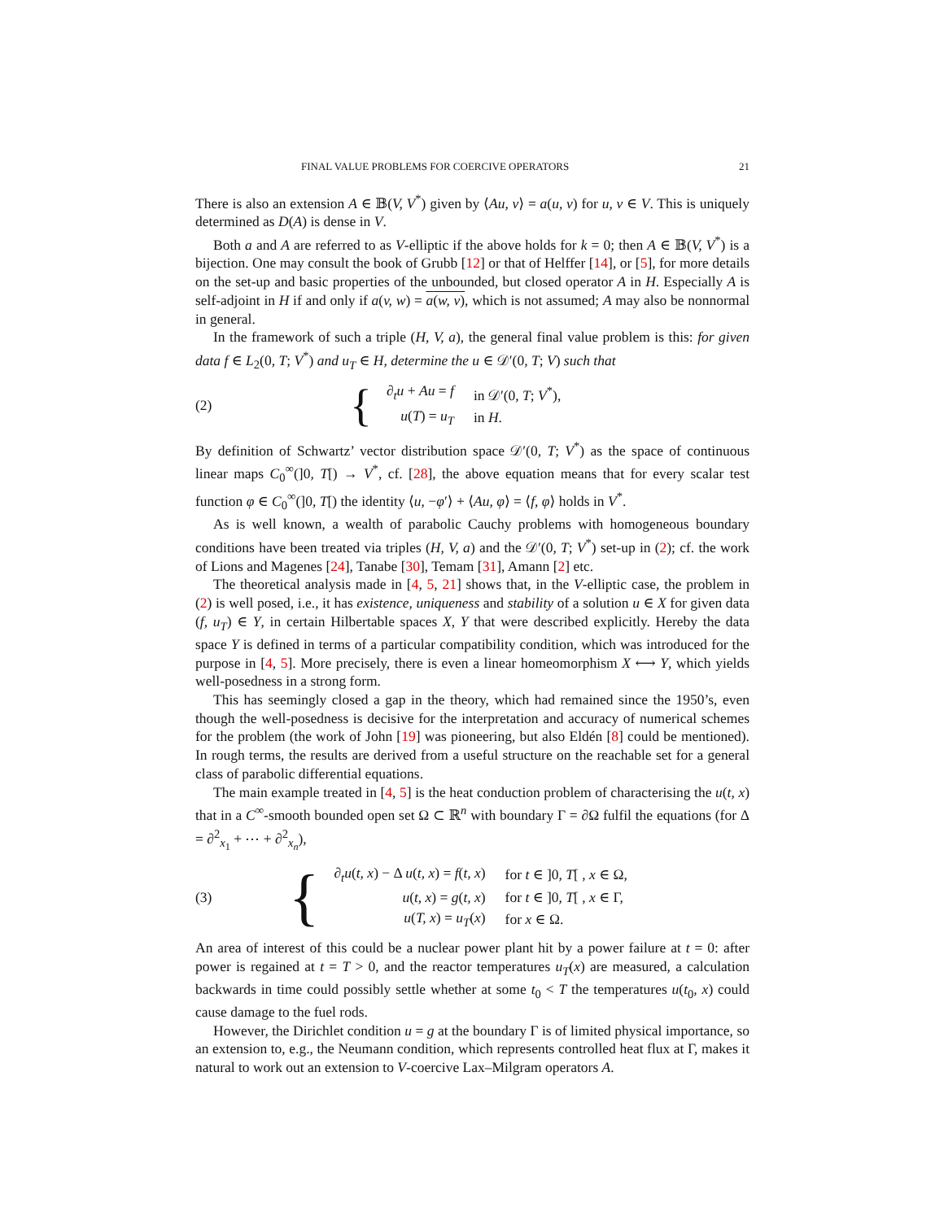FINAL VALUE PROBLEMS FOR COERCIVE OPERATORS 21
There is also an extension A ∈ 𝔹(V, V<sup>*</sup>) given by ⟨Au, v⟩ = a(u, v) for u, v ∈ V. This is uniquely determined as D(A) is dense in V.
Both a and A are referred to as V-elliptic if the above holds for k = 0; then A ∈ 𝔹(V, V<sup>*</sup>) is a bijection. One may consult the book of Grubb [12] or that of Helffer [14], or [5], for more details on the set-up and basic properties of the unbounded, but closed operator A in H. Especially A is self-adjoint in H if and only if a(v, w) = a(w, v), which is not assumed; A may also be nonnormal in general.
In the framework of such a triple (H, V, a), the general final value problem is this: for given data f ∈ L<sub>2</sub>(0, T; V<sup>*</sup>) and u<sub>T</sub> ∈ H, determine the u ∈ 𝒟′(0, T; V) such that
(2) {
| ∂<sub>t</sub> u + Au = f | in 𝒟′(0 , T ; V<sup>*</sup>), |
| u ( T ) = u<sub>T</sub> | in H . |
By definition of Schwartz’ vector distribution space 𝒟′(0, T; V<sup>*</sup>) as the space of continuous linear maps C<sub>0</sub><sup>∞</sup>(]0, T[) → V<sup>*</sup>, cf. [28], the above equation means that for every scalar test function φ ∈ C<sub>0</sub><sup>∞</sup>(]0, T[) the identity ⟨u, −φ′⟩ + ⟨Au, φ⟩ = ⟨f, φ⟩ holds in V<sup>*</sup>.
As is well known, a wealth of parabolic Cauchy problems with homogeneous boundary conditions have been treated via triples (H, V, a) and the 𝒟′(0, T; V<sup>*</sup>) set-up in (2); cf. the work of Lions and Magenes [24], Tanabe [30], Temam [31], Amann [2] etc.
The theoretical analysis made in [4, 5, 21] shows that, in the V-elliptic case, the problem in (2) is well posed, i.e., it has existence, uniqueness and stability of a solution u ∈ X for given data (f, u<sub>T</sub>) ∈ Y, in certain Hilbertable spaces X, Y that were described explicitly. Hereby the data space Y is defined in terms of a particular compatibility condition, which was introduced for the purpose in [4, 5]. More precisely, there is even a linear homeomorphism X ⟷ Y, which yields well-posedness in a strong form.
This has seemingly closed a gap in the theory, which had remained since the 1950’s, even though the well-posedness is decisive for the interpretation and accuracy of numerical schemes for the problem (the work of John [19] was pioneering, but also Eldén [8] could be mentioned). In rough terms, the results are derived from a useful structure on the reachable set for a general class of parabolic differential equations.
The main example treated in [4, 5] is the heat conduction problem of characterising the u(t, x) that in a C<sup>∞</sup>-smooth bounded open set Ω ⊂ ℝ<sup>n</sup> with boundary Γ = ∂Ω fulfil the equations (for Δ = ∂<sup>2</sup><sub>x<sub>1</sub></sub> + ⋯ + ∂<sup>2</sup><sub>x<sub>n</sub></sub>),
(3) {
| ∂<sub>t</sub> u ( t, x ) − Δ u ( t, x ) = f ( t, x ) | for t ∈ ]0 , T [ , x ∈ Ω, |
| u ( t, x ) = g ( t, x ) | for t ∈ ]0 , T [ , x ∈ Γ, |
| u ( T, x ) = u<sub>T</sub> ( x ) | for x ∈ Ω. |
An area of interest of this could be a nuclear power plant hit by a power failure at t = 0: after power is regained at t = T > 0, and the reactor temperatures u<sub>T</sub>(x) are measured, a calculation backwards in time could possibly settle whether at some t<sub>0</sub> < T the temperatures u(t<sub>0</sub>, x) could cause damage to the fuel rods.
However, the Dirichlet condition u = g at the boundary Γ is of limited physical importance, so an extension to, e.g., the Neumann condition, which represents controlled heat flux at Γ, makes it natural to work out an extension to V-coercive Lax–Milgram operators A.